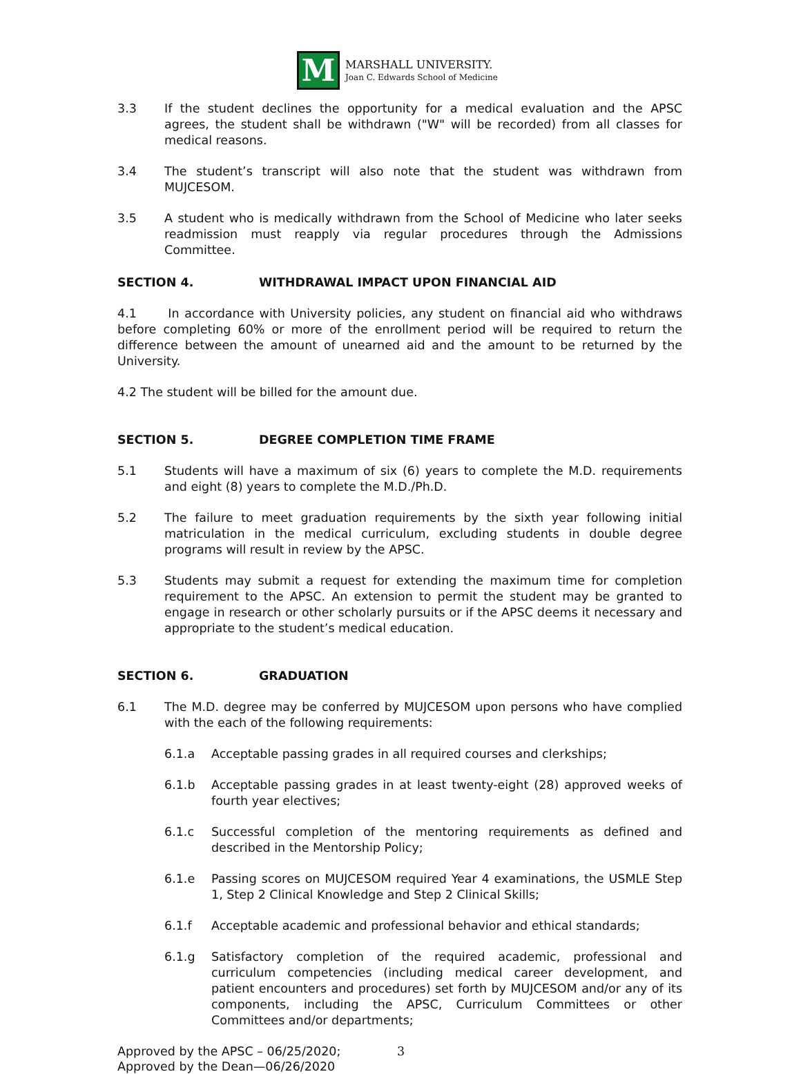M
MARSHALL UNIVERSITY.
Joan C. Edwards School of Medicine
3.3 If the student declines the opportunity for a medical evaluation and the APSC agrees, the student shall be withdrawn ("W" will be recorded) from all classes for medical reasons.
3.4 The student’s transcript will also note that the student was withdrawn from MUJCESOM.
3.5 A student who is medically withdrawn from the School of Medicine who later seeks readmission must reapply via regular procedures through the Admissions Committee.
SECTION 4. WITHDRAWAL IMPACT UPON FINANCIAL AID
4.1 In accordance with University policies, any student on financial aid who withdraws before completing 60% or more of the enrollment period will be required to return the difference between the amount of unearned aid and the amount to be returned by the University.
4.2 The student will be billed for the amount due.
SECTION 5. DEGREE COMPLETION TIME FRAME
5.1 Students will have a maximum of six (6) years to complete the M.D. requirements and eight (8) years to complete the M.D./Ph.D.
5.2 The failure to meet graduation requirements by the sixth year following initial matriculation in the medical curriculum, excluding students in double degree programs will result in review by the APSC.
5.3 Students may submit a request for extending the maximum time for completion requirement to the APSC. An extension to permit the student may be granted to engage in research or other scholarly pursuits or if the APSC deems it necessary and appropriate to the student’s medical education.
SECTION 6. GRADUATION
6.1 The M.D. degree may be conferred by MUJCESOM upon persons who have complied with the each of the following requirements:
6.1.a Acceptable passing grades in all required courses and clerkships;
6.1.b Acceptable passing grades in at least twenty-eight (28) approved weeks of fourth year electives;
6.1.c Successful completion of the mentoring requirements as defined and described in the Mentorship Policy;
6.1.e Passing scores on MUJCESOM required Year 4 examinations, the USMLE Step 1, Step 2 Clinical Knowledge and Step 2 Clinical Skills;
6.1.f Acceptable academic and professional behavior and ethical standards;
6.1.g Satisfactory completion of the required academic, professional and curriculum competencies (including medical career development, and patient encounters and procedures) set forth by MUJCESOM and/or any of its components, including the APSC, Curriculum Committees or other Committees and/or departments;
Approved by the APSC – 06/25/2020;
Approved by the Dean—06/26/2020
3